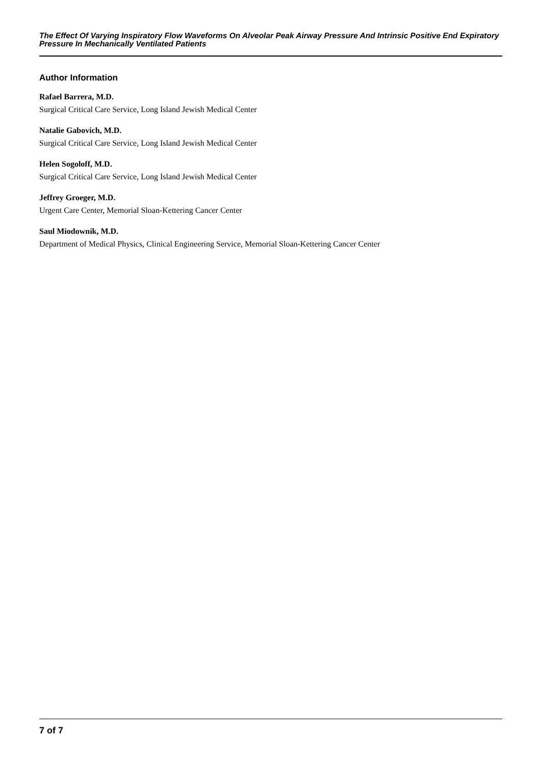The Effect Of Varying Inspiratory Flow Waveforms On Alveolar Peak Airway Pressure And Intrinsic Positive End Expiratory Pressure In Mechanically Ventilated Patients
Author Information
Rafael Barrera, M.D.
Surgical Critical Care Service, Long Island Jewish Medical Center
Natalie Gabovich, M.D.
Surgical Critical Care Service, Long Island Jewish Medical Center
Helen Sogoloff, M.D.
Surgical Critical Care Service, Long Island Jewish Medical Center
Jeffrey Groeger, M.D.
Urgent Care Center, Memorial Sloan-Kettering Cancer Center
Saul Miodownik, M.D.
Department of Medical Physics, Clinical Engineering Service, Memorial Sloan-Kettering Cancer Center
7 of 7